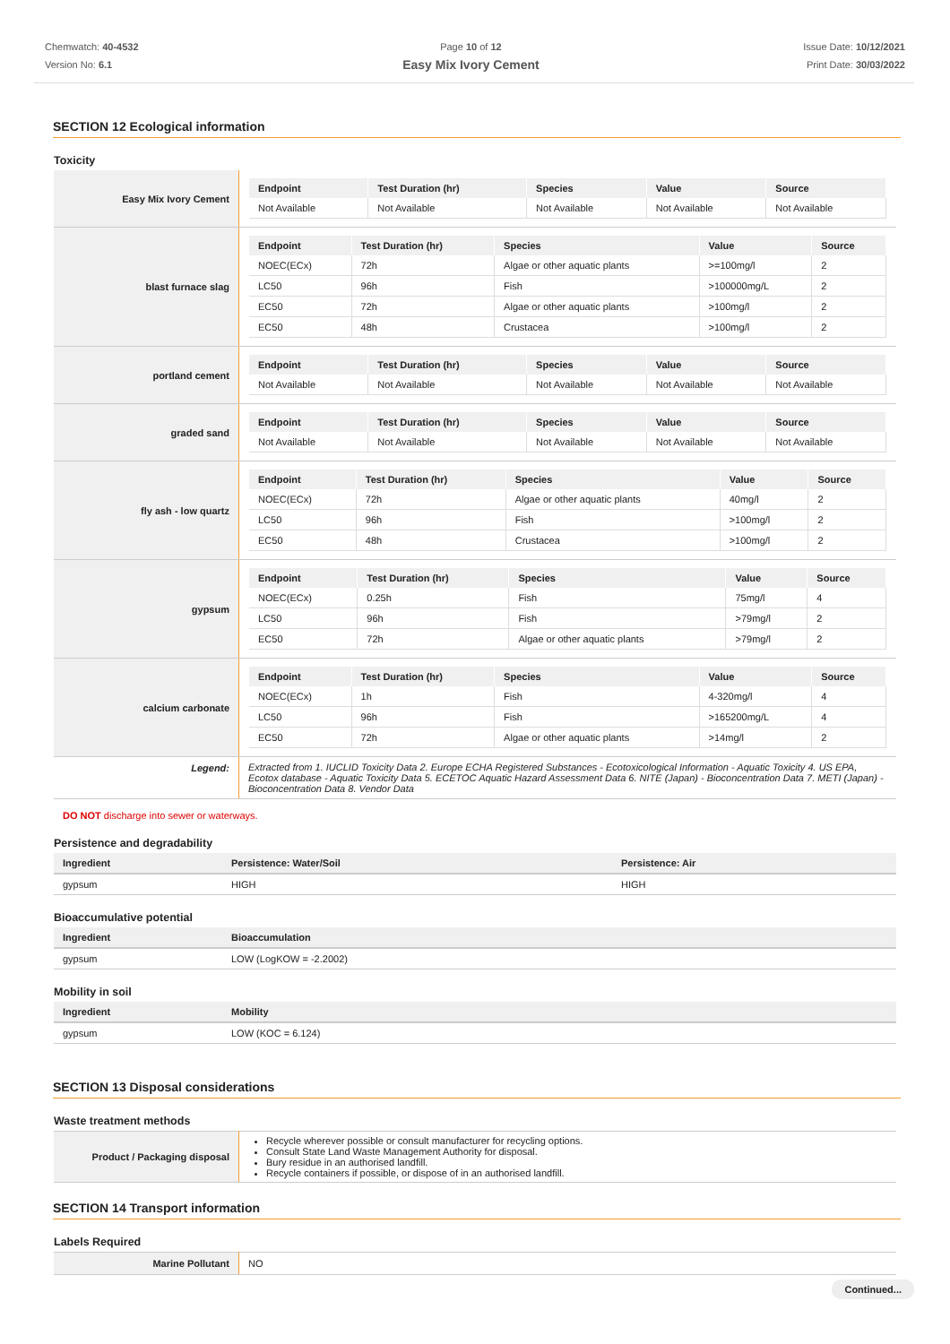Chemwatch: 40-4532
Version No: 6.1
Page 10 of 12
Easy Mix Ivory Cement
Issue Date: 10/12/2021
Print Date: 30/03/2022
SECTION 12 Ecological information
Toxicity
| Easy Mix Ivory Cement | / Endpoint / Test Duration (hr) / Species / Value / Source / / --- / --- / --- / --- / --- / / Not Available / Not Available / Not Available / Not Available / Not Available / |
| blast furnace slag | / Endpoint / Test Duration (hr) / Species / Value / Source / / --- / --- / --- / --- / --- / / NOEC(ECx) / 72h / Algae or other aquatic plants / >=100mg/l / 2 / / LC50 / 96h / Fish / >100000mg/L / 2 / / EC50 / 72h / Algae or other aquatic plants / >100mg/l / 2 / / EC50 / 48h / Crustacea / >100mg/l / 2 / |
| portland cement | / Endpoint / Test Duration (hr) / Species / Value / Source / / --- / --- / --- / --- / --- / / Not Available / Not Available / Not Available / Not Available / Not Available / |
| graded sand | / Endpoint / Test Duration (hr) / Species / Value / Source / / --- / --- / --- / --- / --- / / Not Available / Not Available / Not Available / Not Available / Not Available / |
| fly ash - low quartz | / Endpoint / Test Duration (hr) / Species / Value / Source / / --- / --- / --- / --- / --- / / NOEC(ECx) / 72h / Algae or other aquatic plants / 40mg/l / 2 / / LC50 / 96h / Fish / >100mg/l / 2 / / EC50 / 48h / Crustacea / >100mg/l / 2 / |
| gypsum | / Endpoint / Test Duration (hr) / Species / Value / Source / / --- / --- / --- / --- / --- / / NOEC(ECx) / 0.25h / Fish / 75mg/l / 4 / / LC50 / 96h / Fish / >79mg/l / 2 / / EC50 / 72h / Algae or other aquatic plants / >79mg/l / 2 / |
| calcium carbonate | / Endpoint / Test Duration (hr) / Species / Value / Source / / --- / --- / --- / --- / --- / / NOEC(ECx) / 1h / Fish / 4-320mg/l / 4 / / LC50 / 96h / Fish / >165200mg/L / 4 / / EC50 / 72h / Algae or other aquatic plants / >14mg/l / 2 / |
| Legend: | Extracted from 1. IUCLID Toxicity Data 2. Europe ECHA Registered Substances - Ecotoxicological Information - Aquatic Toxicity 4. US EPA, Ecotox database - Aquatic Toxicity Data 5. ECETOC Aquatic Hazard Assessment Data 6. NITE (Japan) - Bioconcentration Data 7. METI (Japan) - Bioconcentration Data 8. Vendor Data |
DO NOT discharge into sewer or waterways.
Persistence and degradability
| Ingredient | Persistence: Water/Soil | Persistence: Air |
| --- | --- | --- |
| gypsum | HIGH | HIGH |
Bioaccumulative potential
| Ingredient | Bioaccumulation |
| --- | --- |
| gypsum | LOW (LogKOW = -2.2002) |
Mobility in soil
| Ingredient | Mobility |
| --- | --- |
| gypsum | LOW (KOC = 6.124) |
SECTION 13 Disposal considerations
Waste treatment methods
| Product / Packaging disposal | Recycle wherever possible or consult manufacturer for recycling options. Consult State Land Waste Management Authority for disposal. Bury residue in an authorised landfill. Recycle containers if possible, or dispose of in an authorised landfill. |
SECTION 14 Transport information
Labels Required
| Marine Pollutant | NO |
Continued...